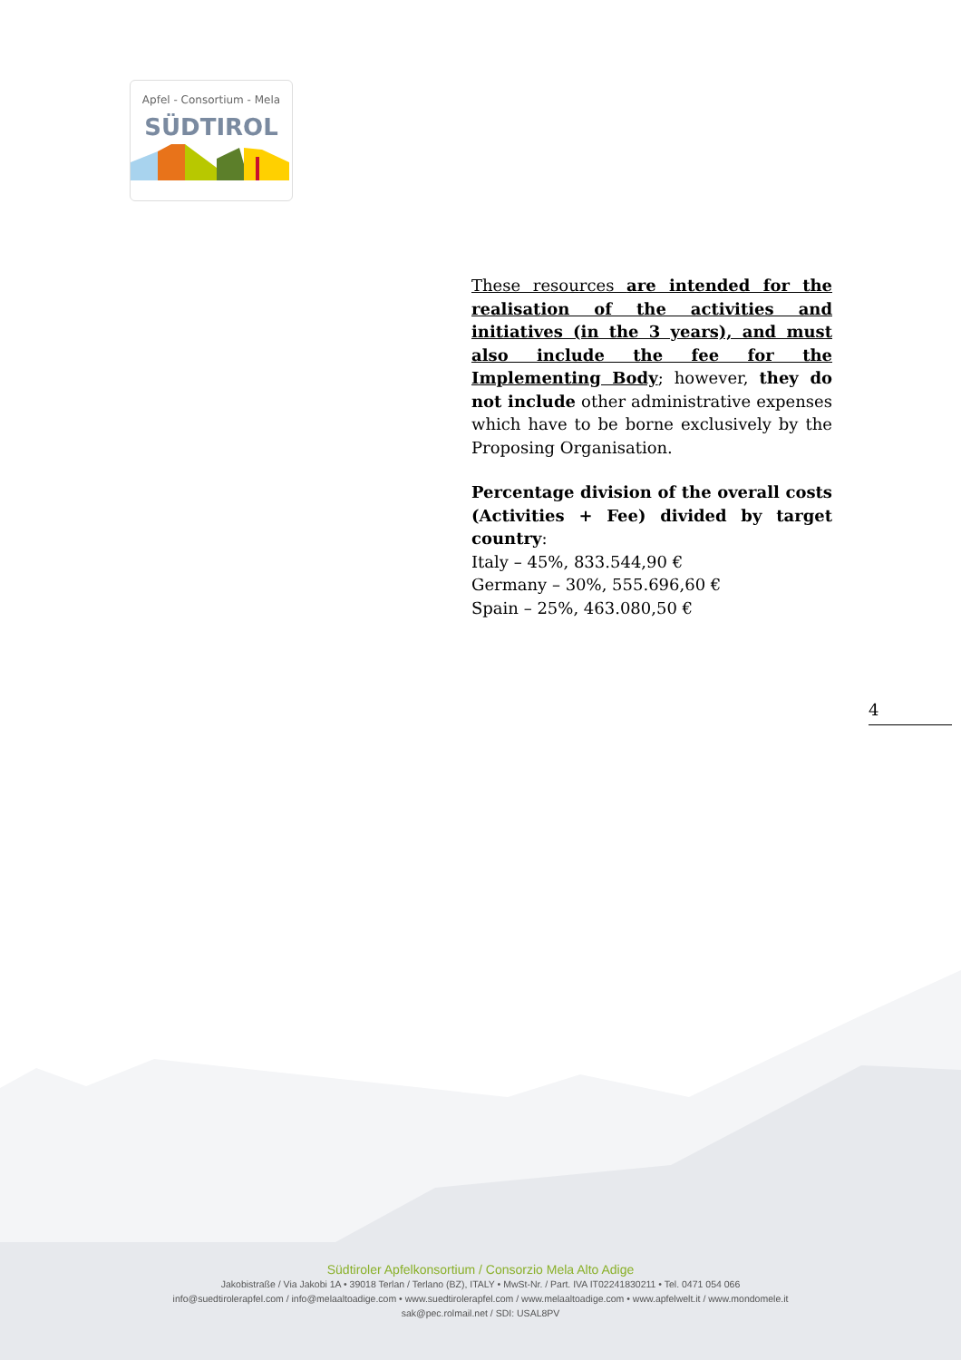Apfel - Consortium - Mela
SÜDTIROL
These resources are intended for the realisation of the activities and initiatives (in the 3 years), and must also include the fee for the Implementing Body; however, they do not include other administrative expenses which have to be borne exclusively by the Proposing Organisation.
Percentage division of the overall costs (Activities + Fee) divided by target country:
Italy – 45%, 833.544,90 €
Germany – 30%, 555.696,60 €
Spain – 25%, 463.080,50 €
4
Südtiroler Apfelkonsortium / Consorzio Mela Alto Adige
Jakobistraße / Via Jakobi 1A • 39018 Terlan / Terlano (BZ), ITALY • MwSt-Nr. / Part. IVA IT02241830211 • Tel. 0471 054 066
info@suedtirolerapfel.com / info@melaaltoadige.com • www.suedtirolerapfel.com / www.melaaltoadige.com • www.apfelwelt.it / www.mondomele.it
sak@pec.rolmail.net / SDI: USAL8PV